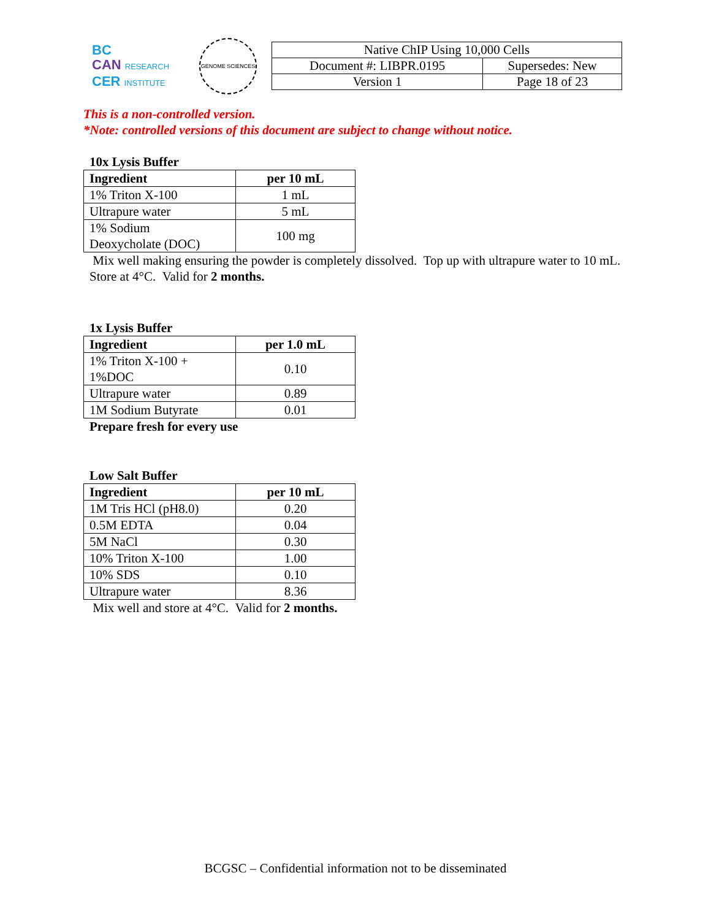BC
CAN RESEARCH
CER INSTITUTE
GENOME SCIENCES
| Native ChIP Using 10,000 Cells | |
| Document #: LIBPR.0195 | Supersedes: New |
| Version 1 | Page 18 of 23 |
This is a non-controlled version.
*Note: controlled versions of this document are subject to change without notice.
10x Lysis Buffer
| Ingredient | per 10 mL |
| --- | --- |
| 1% Triton X-100 | 1 mL |
| Ultrapure water | 5 mL |
| 1% Sodium Deoxycholate (DOC) | 100 mg |
Mix well making ensuring the powder is completely dissolved. Top up with ultrapure water to 10 mL.
Store at 4°C. Valid for 2 months.
1x Lysis Buffer
| Ingredient | per 1.0 mL |
| --- | --- |
| 1% Triton X-100 + 1%DOC | 0.10 |
| Ultrapure water | 0.89 |
| 1M Sodium Butyrate | 0.01 |
Prepare fresh for every use
Low Salt Buffer
| Ingredient | per 10 mL |
| --- | --- |
| 1M Tris HCl (pH8.0) | 0.20 |
| 0.5M EDTA | 0.04 |
| 5M NaCl | 0.30 |
| 10% Triton X-100 | 1.00 |
| 10% SDS | 0.10 |
| Ultrapure water | 8.36 |
Mix well and store at 4°C. Valid for 2 months.
BCGSC – Confidential information not to be disseminated